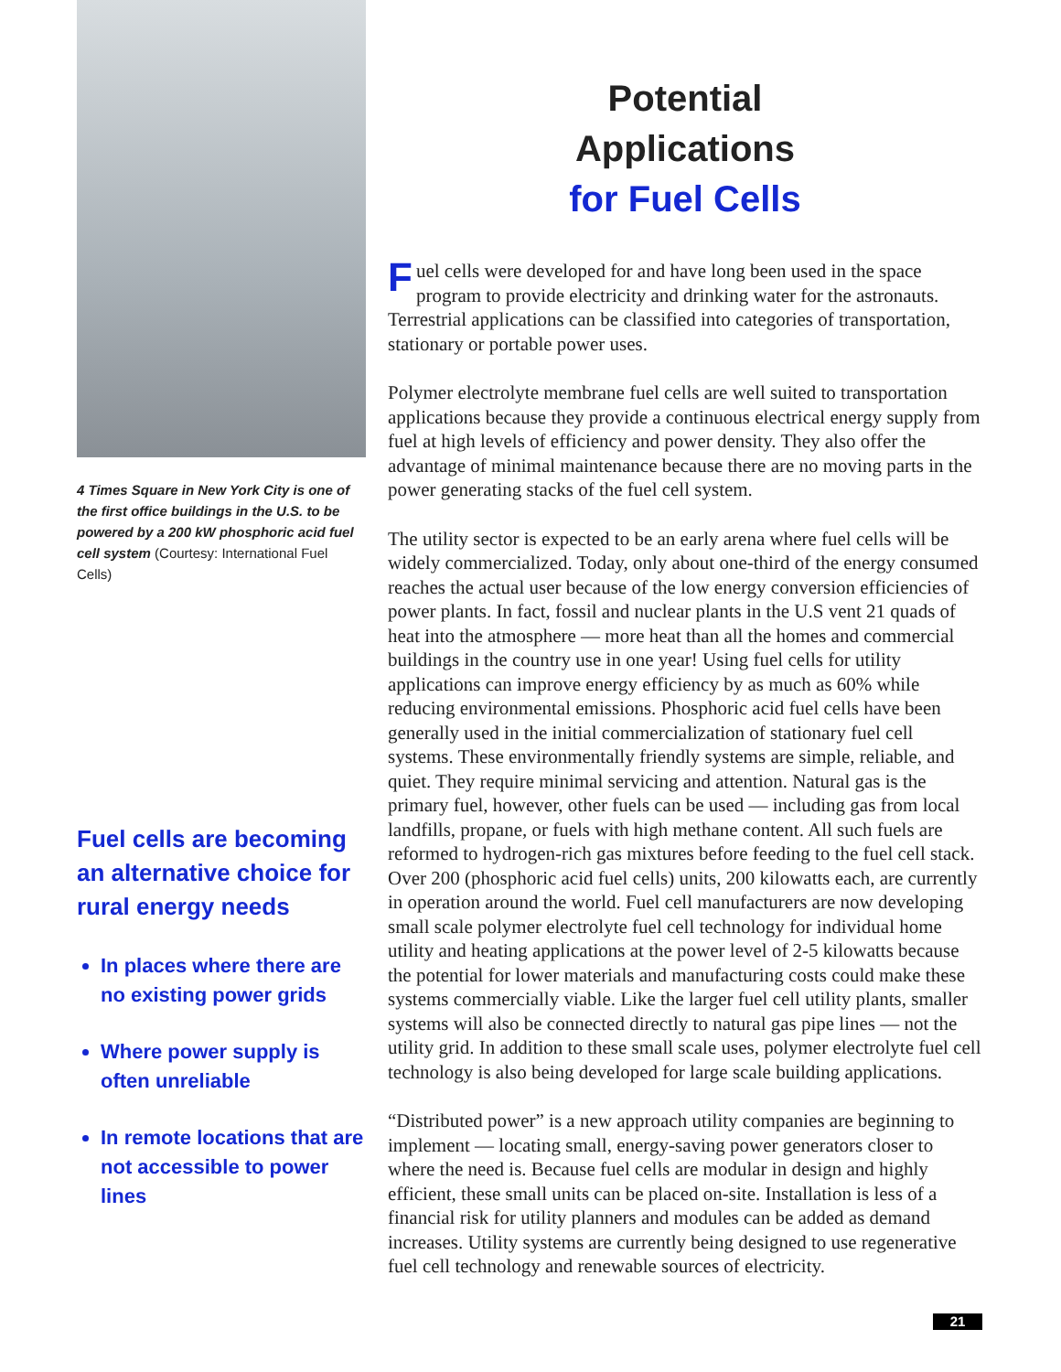4 Times Square in New York City is one of the first office buildings in the U.S. to be powered by a 200 kW phosphoric acid fuel cell system (Courtesy: International Fuel Cells)
Fuel cells are becoming an alternative choice for rural energy needs
In places where there are no existing power grids
Where power supply is often unreliable
In remote locations that are not accessible to power lines
Potential
Applications
for Fuel Cells
Fuel cells were developed for and have long been used in the space program to provide electricity and drinking water for the astronauts. Terrestrial applications can be classified into categories of transportation, stationary or portable power uses.
Polymer electrolyte membrane fuel cells are well suited to transportation applications because they provide a continuous electrical energy supply from fuel at high levels of efficiency and power density. They also offer the advantage of minimal maintenance because there are no moving parts in the power generating stacks of the fuel cell system.
The utility sector is expected to be an early arena where fuel cells will be widely commercialized. Today, only about one-third of the energy consumed reaches the actual user because of the low energy conversion efficiencies of power plants. In fact, fossil and nuclear plants in the U.S vent 21 quads of heat into the atmosphere — more heat than all the homes and commercial buildings in the country use in one year! Using fuel cells for utility applications can improve energy efficiency by as much as 60% while reducing environmental emissions. Phosphoric acid fuel cells have been generally used in the initial commercialization of stationary fuel cell systems. These environmentally friendly systems are simple, reliable, and quiet. They require minimal servicing and attention. Natural gas is the primary fuel, however, other fuels can be used — including gas from local landfills, propane, or fuels with high methane content. All such fuels are reformed to hydrogen-rich gas mixtures before feeding to the fuel cell stack. Over 200 (phosphoric acid fuel cells) units, 200 kilowatts each, are currently in operation around the world. Fuel cell manufacturers are now developing small scale polymer electrolyte fuel cell technology for individual home utility and heating applications at the power level of 2-5 kilowatts because the potential for lower materials and manufacturing costs could make these systems commercially viable. Like the larger fuel cell utility plants, smaller systems will also be connected directly to natural gas pipe lines — not the utility grid. In addition to these small scale uses, polymer electrolyte fuel cell technology is also being developed for large scale building applications.
“Distributed power” is a new approach utility companies are beginning to implement — locating small, energy-saving power generators closer to where the need is. Because fuel cells are modular in design and highly efficient, these small units can be placed on-site. Installation is less of a financial risk for utility planners and modules can be added as demand increases. Utility systems are currently being designed to use regenerative fuel cell technology and renewable sources of electricity.
21